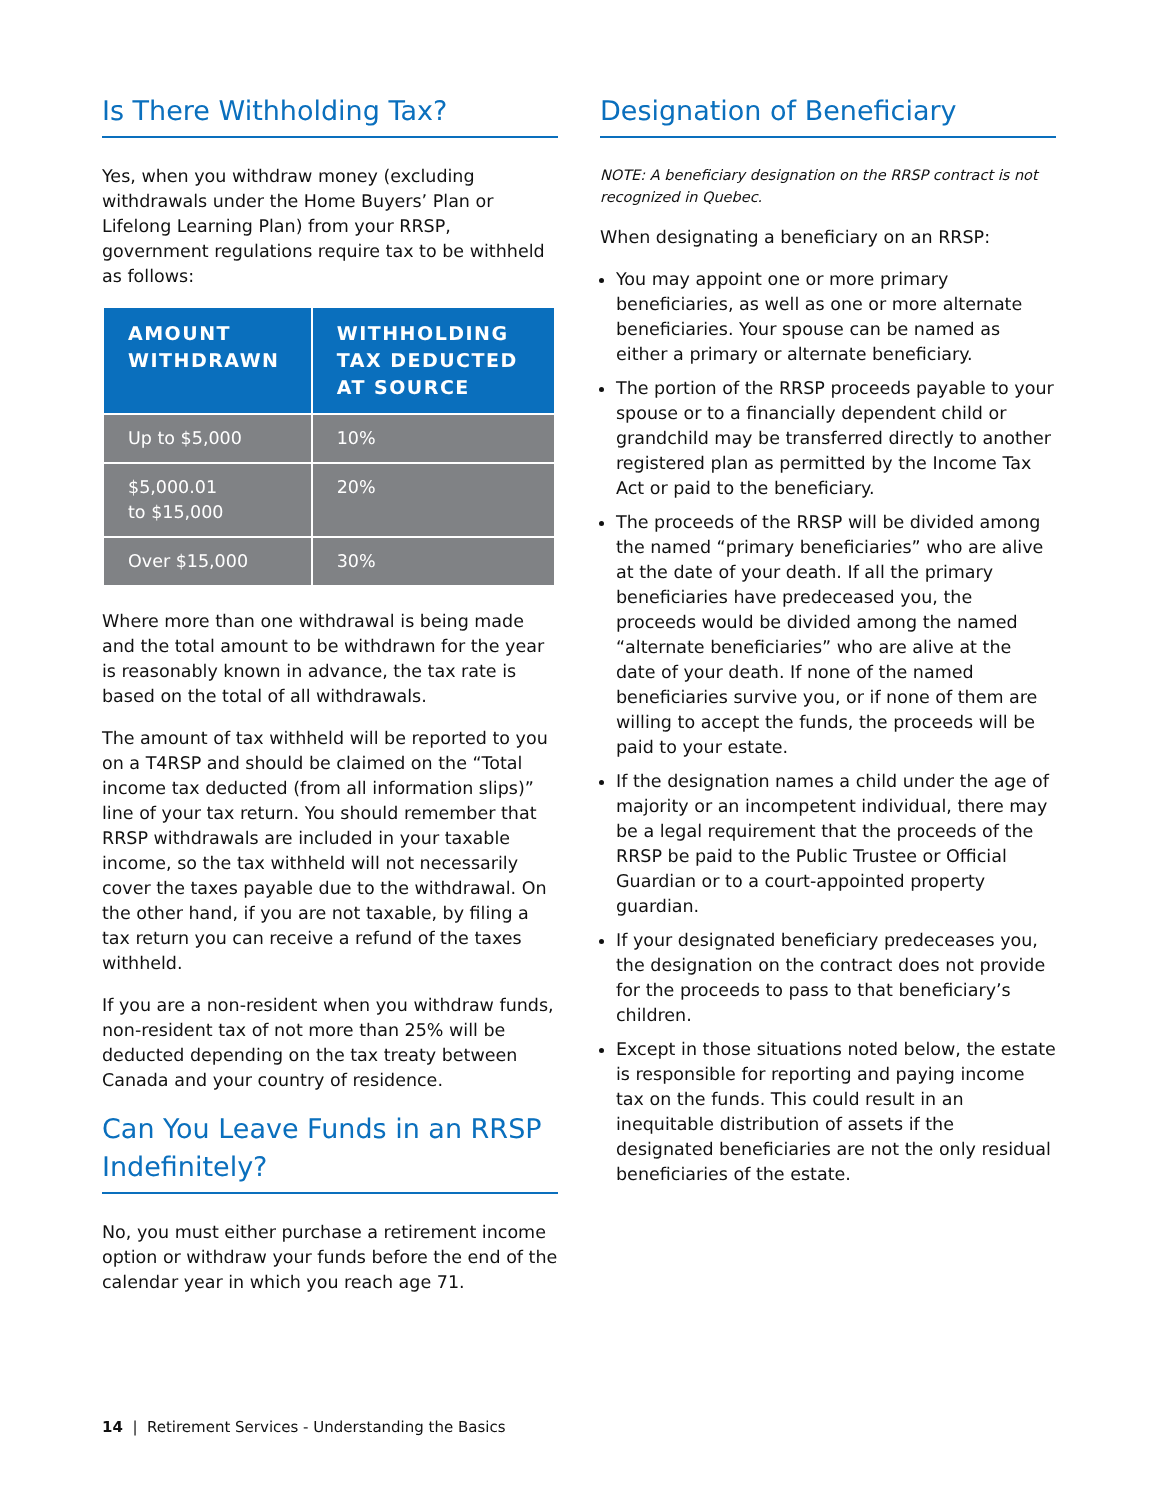Is There Withholding Tax?
Yes, when you withdraw money (excluding withdrawals under the Home Buyers’ Plan or Lifelong Learning Plan) from your RRSP, government regulations require tax to be withheld as follows:
| AMOUNT WITHDRAWN | WITHHOLDING TAX DEDUCTED AT SOURCE |
| --- | --- |
| Up to $5,000 | 10% |
| $5,000.01 to $15,000 | 20% |
| Over $15,000 | 30% |
Where more than one withdrawal is being made and the total amount to be withdrawn for the year is reasonably known in advance, the tax rate is based on the total of all withdrawals.
The amount of tax withheld will be reported to you on a T4RSP and should be claimed on the “Total income tax deducted (from all information slips)” line of your tax return. You should remember that RRSP withdrawals are included in your taxable income, so the tax withheld will not necessarily cover the taxes payable due to the withdrawal. On the other hand, if you are not taxable, by filing a tax return you can receive a refund of the taxes withheld.
If you are a non-resident when you withdraw funds, non-resident tax of not more than 25% will be deducted depending on the tax treaty between Canada and your country of residence.
Can You Leave Funds in an RRSP Indefinitely?
No, you must either purchase a retirement income option or withdraw your funds before the end of the calendar year in which you reach age 71.
Designation of Beneficiary
NOTE: A beneficiary designation on the RRSP contract is not recognized in Quebec.
When designating a beneficiary on an RRSP:
You may appoint one or more primary beneficiaries, as well as one or more alternate beneficiaries. Your spouse can be named as either a primary or alternate beneficiary.
The portion of the RRSP proceeds payable to your spouse or to a financially dependent child or grandchild may be transferred directly to another registered plan as permitted by the Income Tax Act or paid to the beneficiary.
The proceeds of the RRSP will be divided among the named “primary beneficiaries” who are alive at the date of your death. If all the primary beneficiaries have predeceased you, the proceeds would be divided among the named “alternate beneficiaries” who are alive at the date of your death. If none of the named beneficiaries survive you, or if none of them are willing to accept the funds, the proceeds will be paid to your estate.
If the designation names a child under the age of majority or an incompetent individual, there may be a legal requirement that the proceeds of the RRSP be paid to the Public Trustee or Official Guardian or to a court-appointed property guardian.
If your designated beneficiary predeceases you, the designation on the contract does not provide for the proceeds to pass to that beneficiary’s children.
Except in those situations noted below, the estate is responsible for reporting and paying income tax on the funds. This could result in an inequitable distribution of assets if the designated beneficiaries are not the only residual beneficiaries of the estate.
14 | Retirement Services - Understanding the Basics